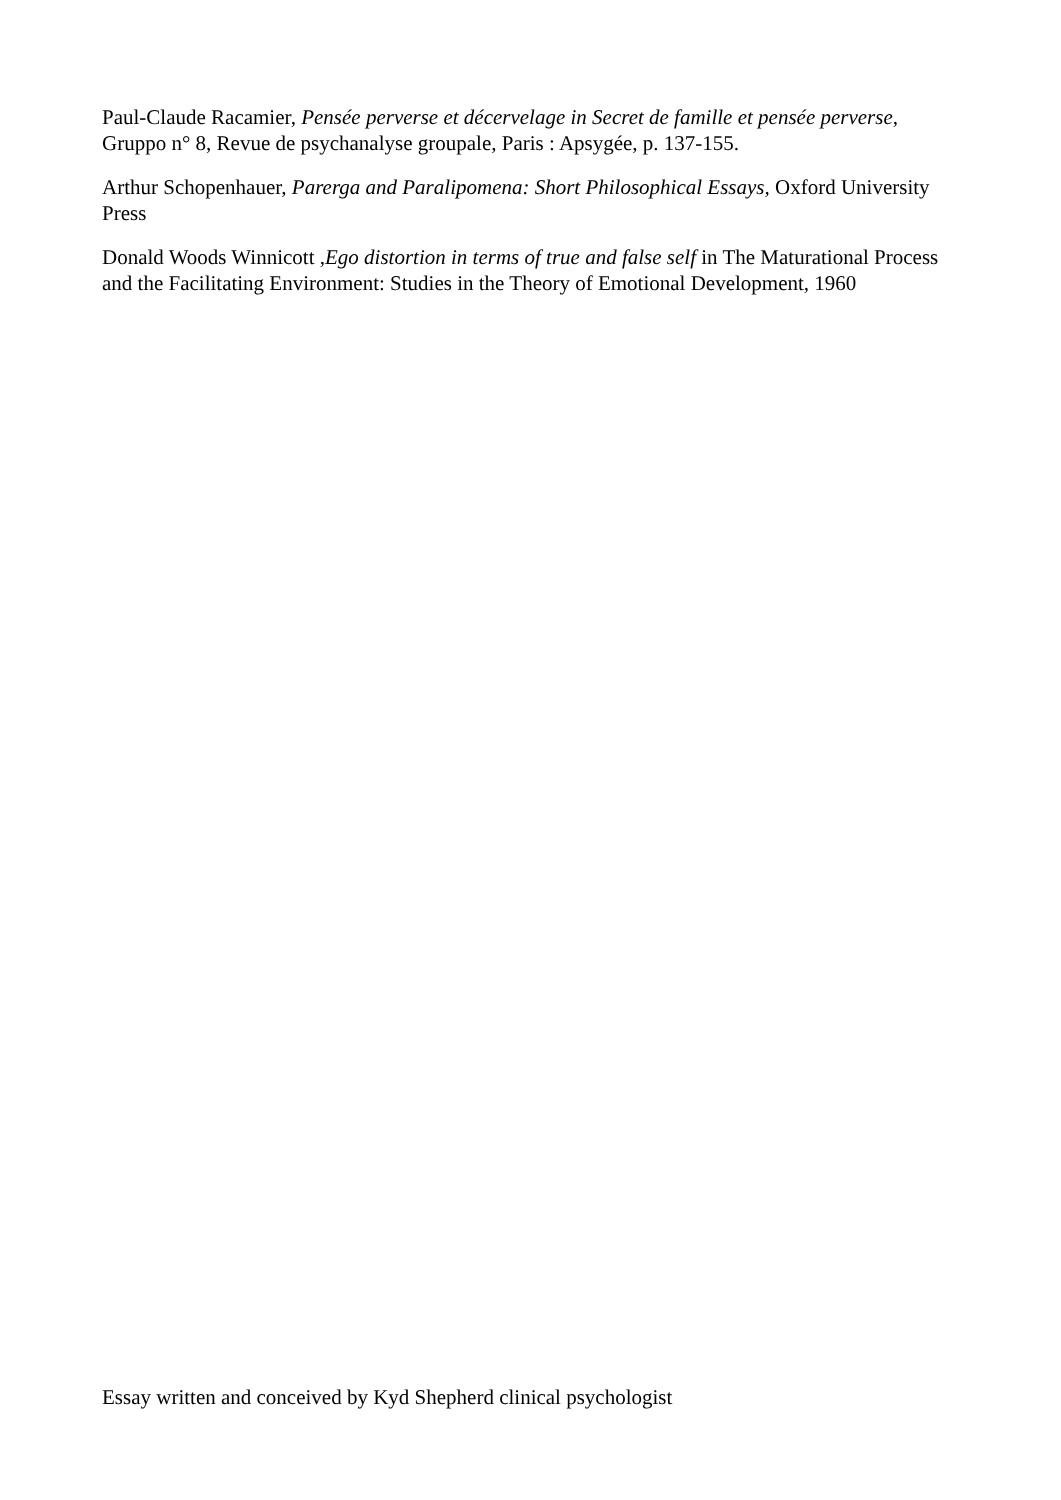Paul-Claude Racamier, Pensée perverse et décervelage in Secret de famille et pensée perverse, Gruppo n° 8, Revue de psychanalyse groupale, Paris : Apsygée, p. 137-155.
Arthur Schopenhauer, Parerga and Paralipomena: Short Philosophical Essays, Oxford University Press
Donald Woods Winnicott ,Ego distortion in terms of true and false self in The Maturational Process and the Facilitating Environment: Studies in the Theory of Emotional Development, 1960
Essay written and conceived by Kyd Shepherd clinical psychologist